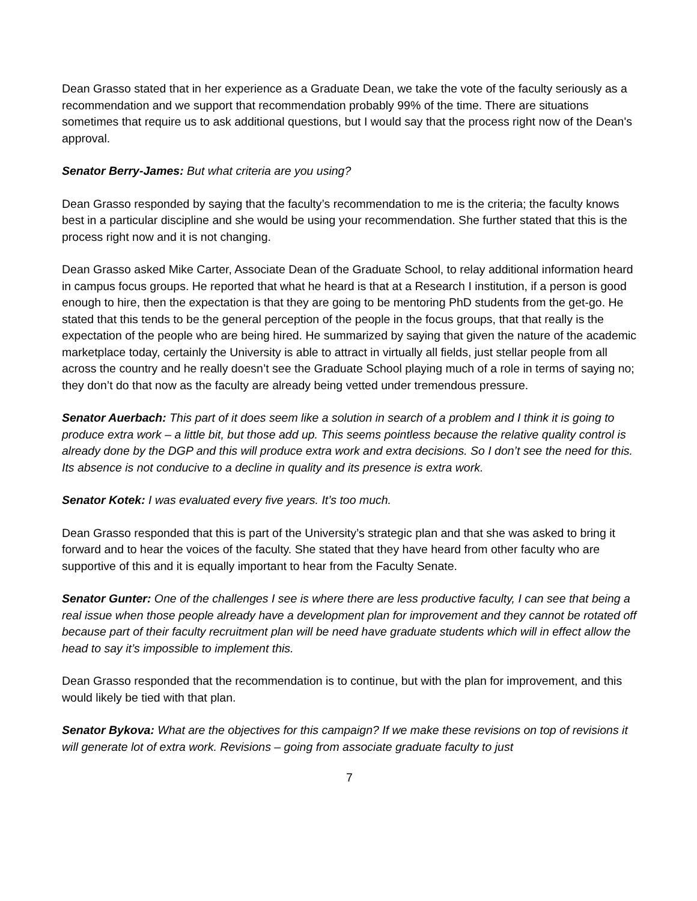Dean Grasso stated that in her experience as a Graduate Dean, we take the vote of the faculty seriously as a recommendation and we support that recommendation probably 99% of the time. There are situations sometimes that require us to ask additional questions, but I would say that the process right now of the Dean's approval.
Senator Berry-James: But what criteria are you using?
Dean Grasso responded by saying that the faculty’s recommendation to me is the criteria; the faculty knows best in a particular discipline and she would be using your recommendation. She further stated that this is the process right now and it is not changing.
Dean Grasso asked Mike Carter, Associate Dean of the Graduate School, to relay additional information heard in campus focus groups. He reported that what he heard is that at a Research I institution, if a person is good enough to hire, then the expectation is that they are going to be mentoring PhD students from the get-go. He stated that this tends to be the general perception of the people in the focus groups, that that really is the expectation of the people who are being hired. He summarized by saying that given the nature of the academic marketplace today, certainly the University is able to attract in virtually all fields, just stellar people from all across the country and he really doesn’t see the Graduate School playing much of a role in terms of saying no; they don’t do that now as the faculty are already being vetted under tremendous pressure.
Senator Auerbach: This part of it does seem like a solution in search of a problem and I think it is going to produce extra work – a little bit, but those add up. This seems pointless because the relative quality control is already done by the DGP and this will produce extra work and extra decisions. So I don’t see the need for this. Its absence is not conducive to a decline in quality and its presence is extra work.
Senator Kotek: I was evaluated every five years. It’s too much.
Dean Grasso responded that this is part of the University’s strategic plan and that she was asked to bring it forward and to hear the voices of the faculty. She stated that they have heard from other faculty who are supportive of this and it is equally important to hear from the Faculty Senate.
Senator Gunter: One of the challenges I see is where there are less productive faculty, I can see that being a real issue when those people already have a development plan for improvement and they cannot be rotated off because part of their faculty recruitment plan will be need have graduate students which will in effect allow the head to say it’s impossible to implement this.
Dean Grasso responded that the recommendation is to continue, but with the plan for improvement, and this would likely be tied with that plan.
Senator Bykova: What are the objectives for this campaign? If we make these revisions on top of revisions it will generate lot of extra work. Revisions – going from associate graduate faculty to just
7